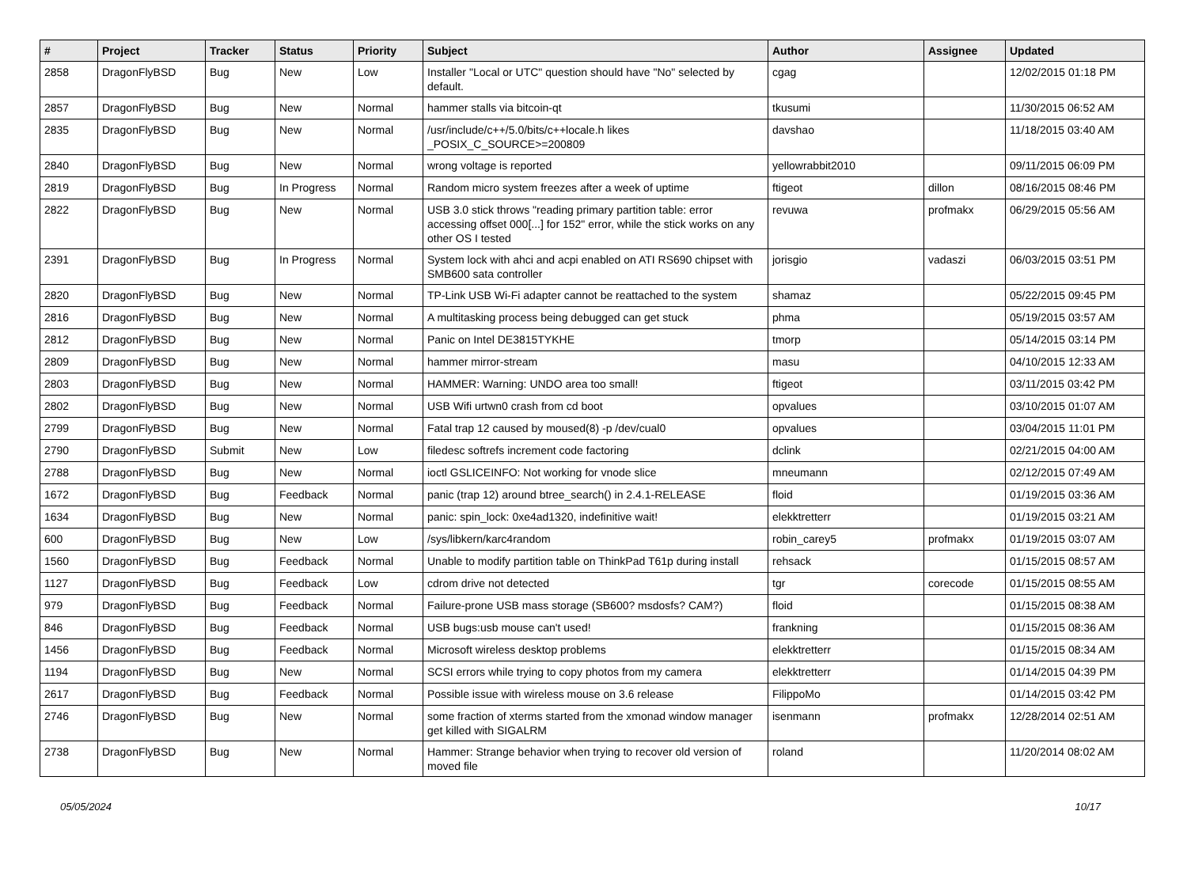| # | Project | Tracker | Status | Priority | Subject | Author | Assignee | Updated |
| --- | --- | --- | --- | --- | --- | --- | --- | --- |
| 2858 | DragonFlyBSD | Bug | New | Low | Installer "Local or UTC" question should have "No" selected by default. | cgag | | 12/02/2015 01:18 PM |
| 2857 | DragonFlyBSD | Bug | New | Normal | hammer stalls via bitcoin-qt | tkusumi | | 11/30/2015 06:52 AM |
| 2835 | DragonFlyBSD | Bug | New | Normal | /usr/include/c++/5.0/bits/c++locale.h likes _POSIX_C_SOURCE>=200809 | davshao | | 11/18/2015 03:40 AM |
| 2840 | DragonFlyBSD | Bug | New | Normal | wrong voltage is reported | yellowrabbit2010 | | 09/11/2015 06:09 PM |
| 2819 | DragonFlyBSD | Bug | In Progress | Normal | Random micro system freezes after a week of uptime | ftigeot | dillon | 08/16/2015 08:46 PM |
| 2822 | DragonFlyBSD | Bug | New | Normal | USB 3.0 stick throws "reading primary partition table: error accessing offset 000[...] for 152" error, while the stick works on any other OS I tested | revuwa | profmakx | 06/29/2015 05:56 AM |
| 2391 | DragonFlyBSD | Bug | In Progress | Normal | System lock with ahci and acpi enabled on ATI RS690 chipset with SMB600 sata controller | jorisgio | vadaszi | 06/03/2015 03:51 PM |
| 2820 | DragonFlyBSD | Bug | New | Normal | TP-Link USB Wi-Fi adapter cannot be reattached to the system | shamaz | | 05/22/2015 09:45 PM |
| 2816 | DragonFlyBSD | Bug | New | Normal | A multitasking process being debugged can get stuck | phma | | 05/19/2015 03:57 AM |
| 2812 | DragonFlyBSD | Bug | New | Normal | Panic on Intel DE3815TYKHE | tmorp | | 05/14/2015 03:14 PM |
| 2809 | DragonFlyBSD | Bug | New | Normal | hammer mirror-stream | masu | | 04/10/2015 12:33 AM |
| 2803 | DragonFlyBSD | Bug | New | Normal | HAMMER: Warning: UNDO area too small! | ftigeot | | 03/11/2015 03:42 PM |
| 2802 | DragonFlyBSD | Bug | New | Normal | USB Wifi urtwn0 crash from cd boot | opvalues | | 03/10/2015 01:07 AM |
| 2799 | DragonFlyBSD | Bug | New | Normal | Fatal trap 12 caused by moused(8) -p /dev/cual0 | opvalues | | 03/04/2015 11:01 PM |
| 2790 | DragonFlyBSD | Submit | New | Low | filedesc softrefs increment code factoring | dclink | | 02/21/2015 04:00 AM |
| 2788 | DragonFlyBSD | Bug | New | Normal | ioctl GSLICEINFO: Not working for vnode slice | mneumann | | 02/12/2015 07:49 AM |
| 1672 | DragonFlyBSD | Bug | Feedback | Normal | panic (trap 12) around btree_search() in 2.4.1-RELEASE | floid | | 01/19/2015 03:36 AM |
| 1634 | DragonFlyBSD | Bug | New | Normal | panic: spin_lock: 0xe4ad1320, indefinitive wait! | elekktretterr | | 01/19/2015 03:21 AM |
| 600 | DragonFlyBSD | Bug | New | Low | /sys/libkern/karc4random | robin_carey5 | profmakx | 01/19/2015 03:07 AM |
| 1560 | DragonFlyBSD | Bug | Feedback | Normal | Unable to modify partition table on ThinkPad T61p during install | rehsack | | 01/15/2015 08:57 AM |
| 1127 | DragonFlyBSD | Bug | Feedback | Low | cdrom drive not detected | tgr | corecode | 01/15/2015 08:55 AM |
| 979 | DragonFlyBSD | Bug | Feedback | Normal | Failure-prone USB mass storage (SB600? msdosfs? CAM?) | floid | | 01/15/2015 08:38 AM |
| 846 | DragonFlyBSD | Bug | Feedback | Normal | USB bugs:usb mouse can't used! | frankning | | 01/15/2015 08:36 AM |
| 1456 | DragonFlyBSD | Bug | Feedback | Normal | Microsoft wireless desktop problems | elekktretterr | | 01/15/2015 08:34 AM |
| 1194 | DragonFlyBSD | Bug | New | Normal | SCSI errors while trying to copy photos from my camera | elekktretterr | | 01/14/2015 04:39 PM |
| 2617 | DragonFlyBSD | Bug | Feedback | Normal | Possible issue with wireless mouse on 3.6 release | FilippoMo | | 01/14/2015 03:42 PM |
| 2746 | DragonFlyBSD | Bug | New | Normal | some fraction of xterms started from the xmonad window manager get killed with SIGALRM | isenmann | profmakx | 12/28/2014 02:51 AM |
| 2738 | DragonFlyBSD | Bug | New | Normal | Hammer: Strange behavior when trying to recover old version of moved file | roland | | 11/20/2014 08:02 AM |
05/05/2024 10/17